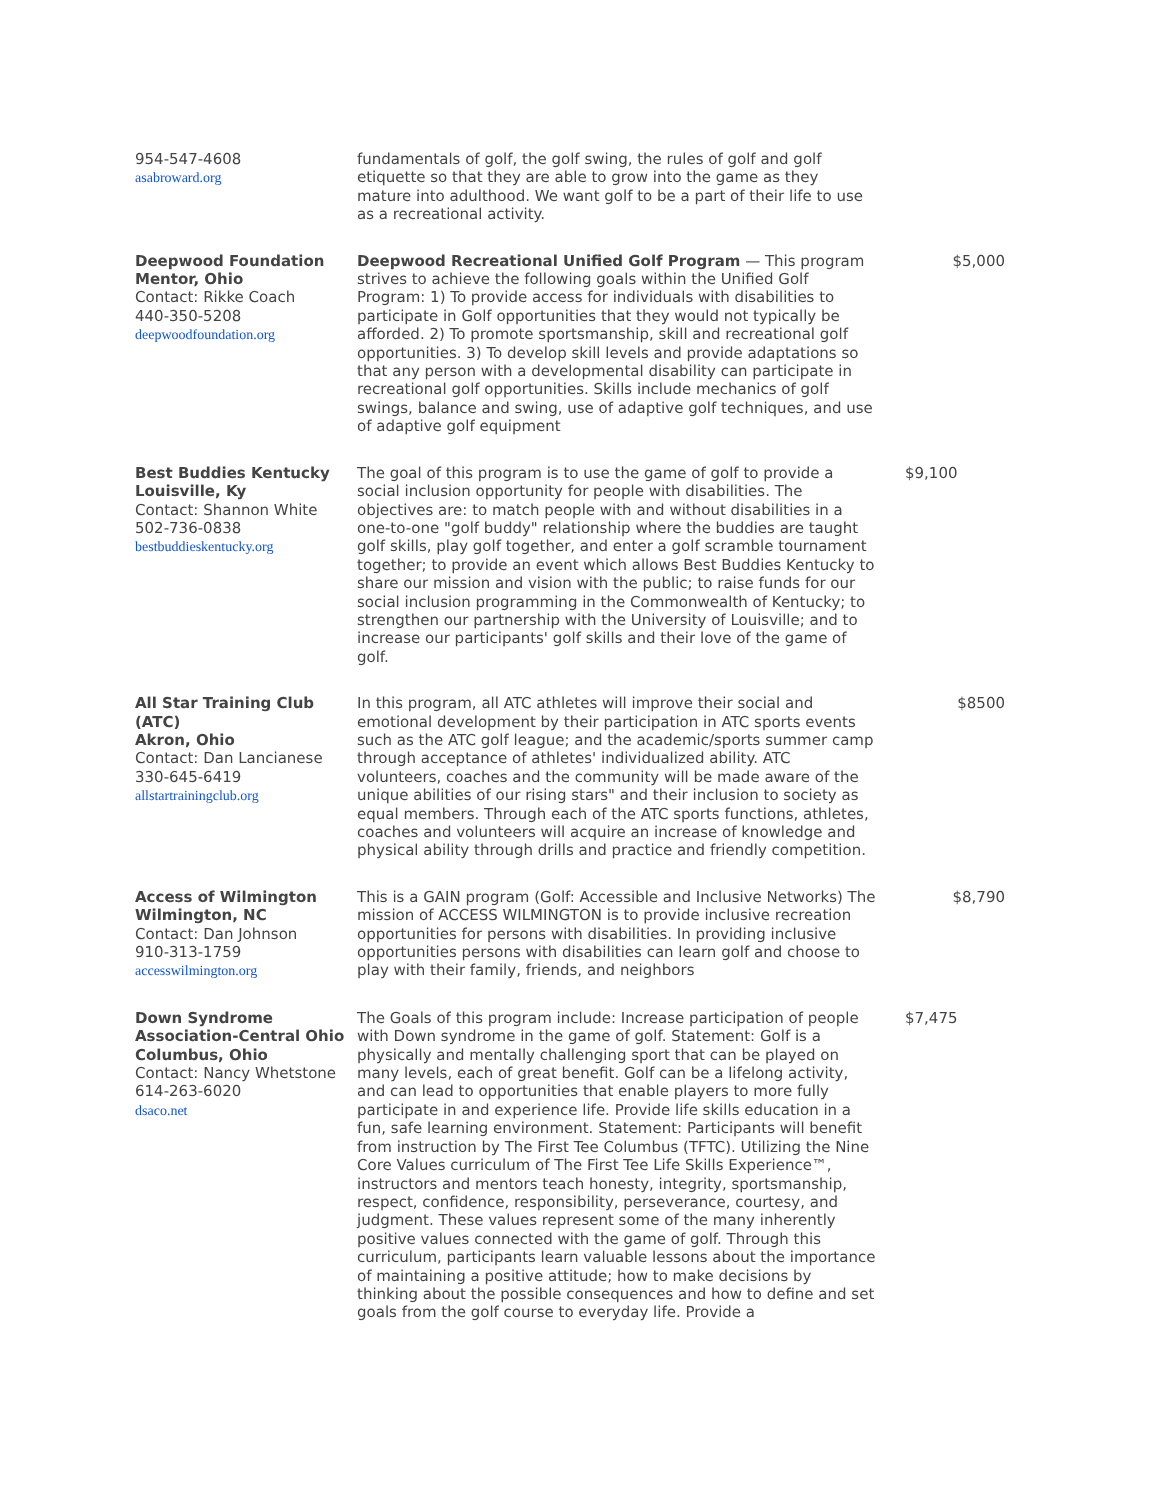| 954-547-4608 asabroward.org | fundamentals of golf, the golf swing, the rules of golf and golf etiquette so that they are able to grow into the game as they mature into adulthood. We want golf to be a part of their life to use as a recreational activity. | |
| Deepwood Foundation Mentor, Ohio Contact: Rikke Coach 440-350-5208 deepwoodfoundation.org | Deepwood Recreational Unified Golf Program — This program strives to achieve the following goals within the Unified Golf Program: 1) To provide access for individuals with disabilities to participate in Golf opportunities that they would not typically be afforded. 2) To promote sportsmanship, skill and recreational golf opportunities. 3) To develop skill levels and provide adaptations so that any person with a developmental disability can participate in recreational golf opportunities. Skills include mechanics of golf swings, balance and swing, use of adaptive golf techniques, and use of adaptive golf equipment | $5,000 |
| Best Buddies Kentucky Louisville, Ky Contact: Shannon White 502-736-0838 bestbuddieskentucky.org | The goal of this program is to use the game of golf to provide a social inclusion opportunity for people with disabilities. The objectives are: to match people with and without disabilities in a one-to-one "golf buddy" relationship where the buddies are taught golf skills, play golf together, and enter a golf scramble tournament together; to provide an event which allows Best Buddies Kentucky to share our mission and vision with the public; to raise funds for our social inclusion programming in the Commonwealth of Kentucky; to strengthen our partnership with the University of Louisville; and to increase our participants' golf skills and their love of the game of golf. | $9,100 |
| All Star Training Club (ATC) Akron, Ohio Contact: Dan Lancianese 330-645-6419 allstartrainingclub.org | In this program, all ATC athletes will improve their social and emotional development by their participation in ATC sports events such as the ATC golf league; and the academic/sports summer camp through acceptance of athletes' individualized ability. ATC volunteers, coaches and the community will be made aware of the unique abilities of our rising stars" and their inclusion to society as equal members. Through each of the ATC sports functions, athletes, coaches and volunteers will acquire an increase of knowledge and physical ability through drills and practice and friendly competition. | $8500 |
| Access of Wilmington Wilmington, NC Contact: Dan Johnson 910-313-1759 accesswilmington.org | This is a GAIN program (Golf: Accessible and Inclusive Networks) The mission of ACCESS WILMINGTON is to provide inclusive recreation opportunities for persons with disabilities. In providing inclusive opportunities persons with disabilities can learn golf and choose to play with their family, friends, and neighbors | $8,790 |
| Down Syndrome Association-Central Ohio Columbus, Ohio Contact: Nancy Whetstone 614-263-6020 dsaco.net | The Goals of this program include: Increase participation of people with Down syndrome in the game of golf. Statement: Golf is a physically and mentally challenging sport that can be played on many levels, each of great benefit. Golf can be a lifelong activity, and can lead to opportunities that enable players to more fully participate in and experience life. Provide life skills education in a fun, safe learning environment. Statement: Participants will benefit from instruction by The First Tee Columbus (TFTC). Utilizing the Nine Core Values curriculum of The First Tee Life Skills Experience™, instructors and mentors teach honesty, integrity, sportsmanship, respect, confidence, responsibility, perseverance, courtesy, and judgment. These values represent some of the many inherently positive values connected with the game of golf. Through this curriculum, participants learn valuable lessons about the importance of maintaining a positive attitude; how to make decisions by thinking about the possible consequences and how to define and set goals from the golf course to everyday life. Provide a | $7,475 |